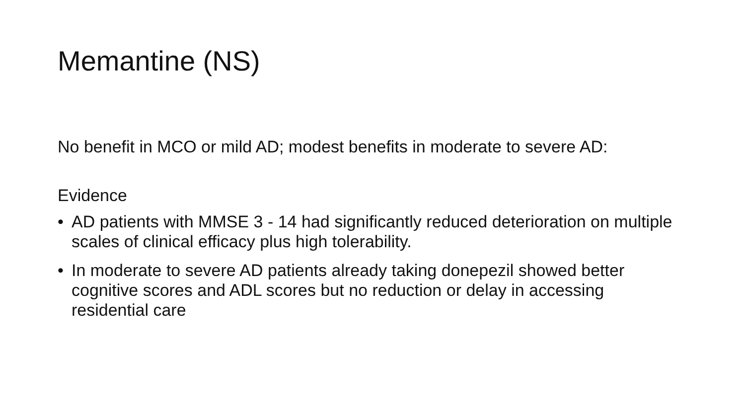Memantine (NS)
No benefit in MCO or mild AD; modest benefits in moderate to severe AD:
Evidence
• AD patients with MMSE 3 - 14 had significantly reduced deterioration on multiple scales of clinical efficacy plus high tolerability.
• In moderate to severe AD patients already taking donepezil showed better cognitive scores and ADL scores but no reduction or delay in accessing residential care